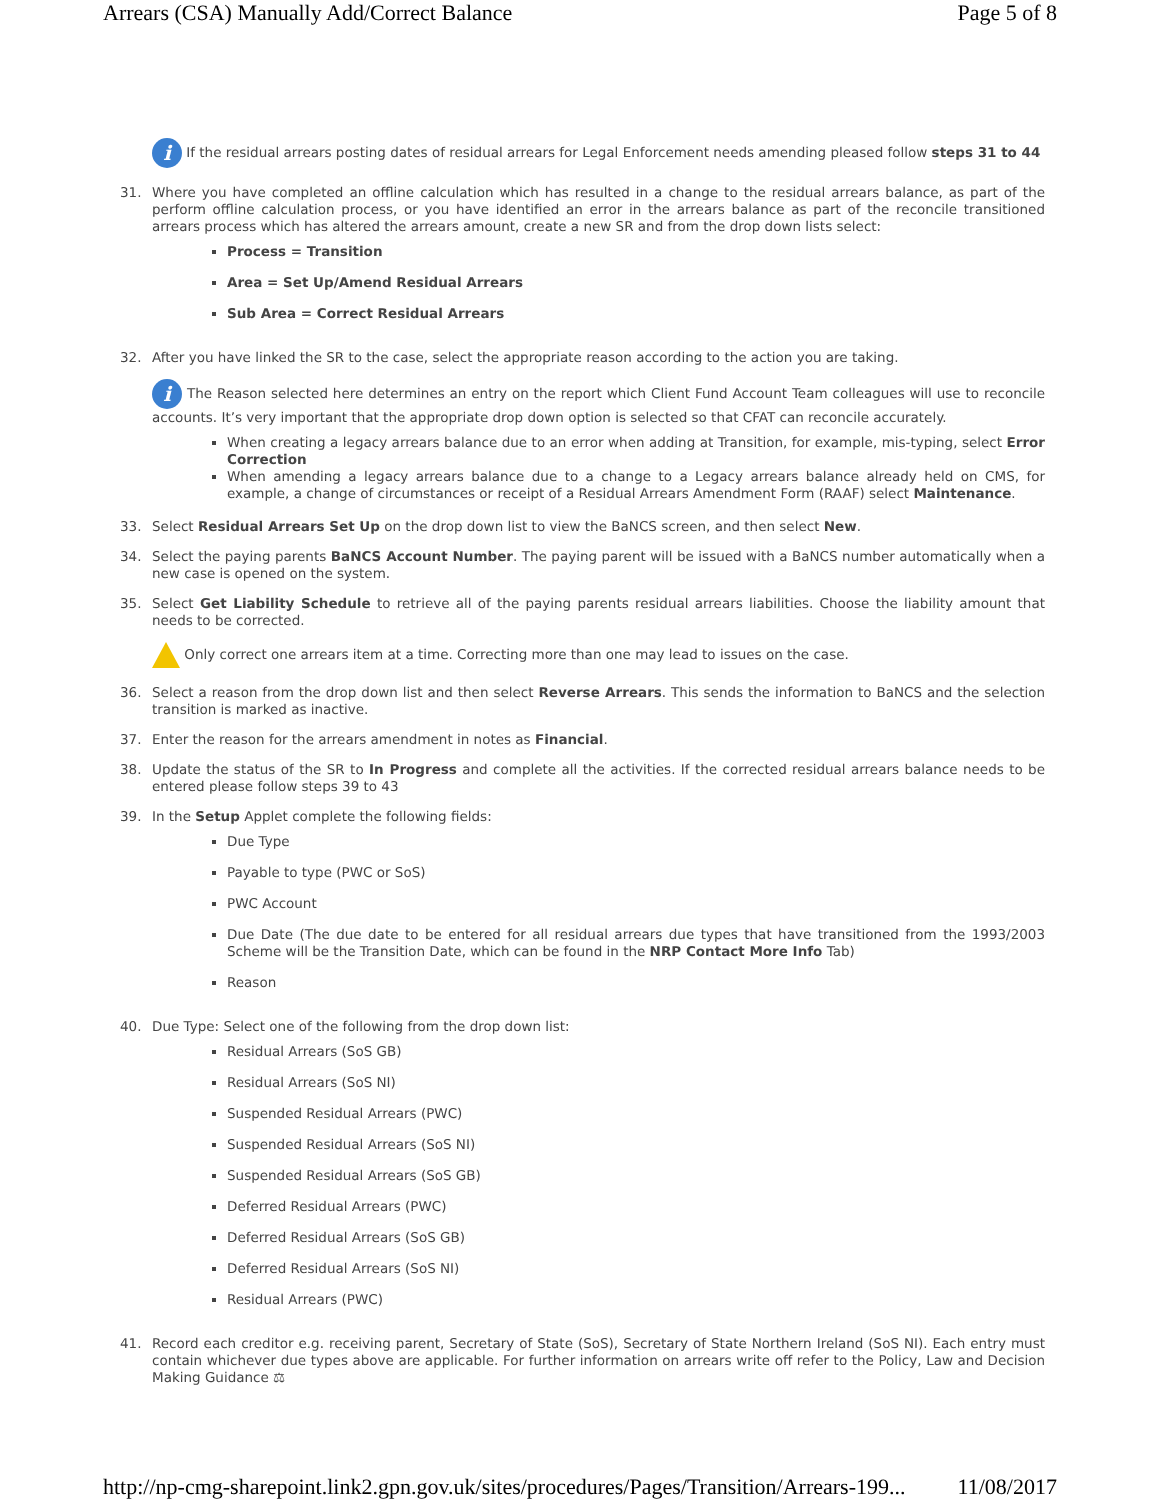Arrears (CSA) Manually Add/Correct Balance Page 5 of 8
i If the residual arrears posting dates of residual arrears for Legal Enforcement needs amending pleased follow steps 31 to 44
31. Where you have completed an offline calculation which has resulted in a change to the residual arrears balance, as part of the perform offline calculation process, or you have identified an error in the arrears balance as part of the reconcile transitioned arrears process which has altered the arrears amount, create a new SR and from the drop down lists select:
Process = Transition
Area = Set Up/Amend Residual Arrears
Sub Area = Correct Residual Arrears
32. After you have linked the SR to the case, select the appropriate reason according to the action you are taking.
i The Reason selected here determines an entry on the report which Client Fund Account Team colleagues will use to reconcile accounts. It’s very important that the appropriate drop down option is selected so that CFAT can reconcile accurately.
When creating a legacy arrears balance due to an error when adding at Transition, for example, mis-typing, select Error Correction
When amending a legacy arrears balance due to a change to a Legacy arrears balance already held on CMS, for example, a change of circumstances or receipt of a Residual Arrears Amendment Form (RAAF) select Maintenance.
33. Select Residual Arrears Set Up on the drop down list to view the BaNCS screen, and then select New.
34. Select the paying parents BaNCS Account Number. The paying parent will be issued with a BaNCS number automatically when a new case is opened on the system.
35. Select Get Liability Schedule to retrieve all of the paying parents residual arrears liabilities. Choose the liability amount that needs to be corrected.
Only correct one arrears item at a time. Correcting more than one may lead to issues on the case.
36. Select a reason from the drop down list and then select Reverse Arrears. This sends the information to BaNCS and the selection transition is marked as inactive.
37. Enter the reason for the arrears amendment in notes as Financial.
38. Update the status of the SR to In Progress and complete all the activities. If the corrected residual arrears balance needs to be entered please follow steps 39 to 43
39. In the Setup Applet complete the following fields:
Due Type
Payable to type (PWC or SoS)
PWC Account
Due Date (The due date to be entered for all residual arrears due types that have transitioned from the 1993/2003 Scheme will be the Transition Date, which can be found in the NRP Contact More Info Tab)
Reason
40. Due Type: Select one of the following from the drop down list:
Residual Arrears (SoS GB)
Residual Arrears (SoS NI)
Suspended Residual Arrears (PWC)
Suspended Residual Arrears (SoS NI)
Suspended Residual Arrears (SoS GB)
Deferred Residual Arrears (PWC)
Deferred Residual Arrears (SoS GB)
Deferred Residual Arrears (SoS NI)
Residual Arrears (PWC)
41. Record each creditor e.g. receiving parent, Secretary of State (SoS), Secretary of State Northern Ireland (SoS NI). Each entry must contain whichever due types above are applicable. For further information on arrears write off refer to the Policy, Law and Decision Making Guidance ⚖
http://np-cmg-sharepoint.link2.gpn.gov.uk/sites/procedures/Pages/Transition/Arrears-199... 11/08/2017